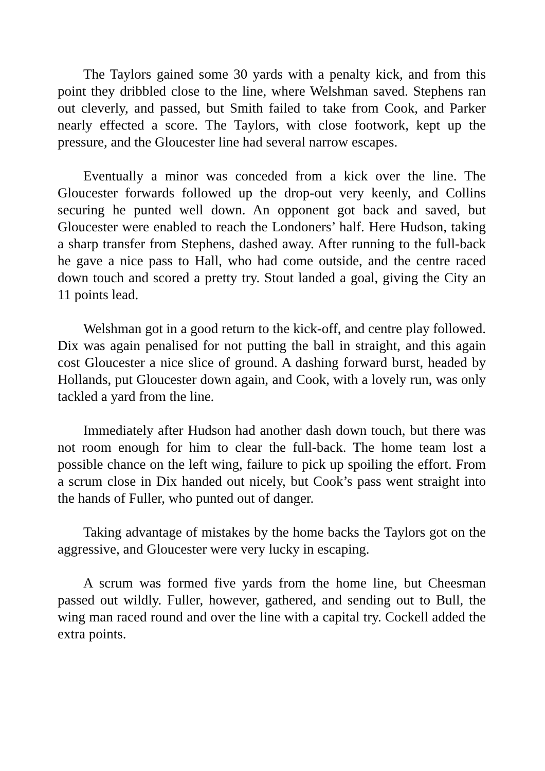The Taylors gained some 30 yards with a penalty kick, and from this point they dribbled close to the line, where Welshman saved. Stephens ran out cleverly, and passed, but Smith failed to take from Cook, and Parker nearly effected a score. The Taylors, with close footwork, kept up the pressure, and the Gloucester line had several narrow escapes.
Eventually a minor was conceded from a kick over the line. The Gloucester forwards followed up the drop-out very keenly, and Collins securing he punted well down. An opponent got back and saved, but Gloucester were enabled to reach the Londoners’ half. Here Hudson, taking a sharp transfer from Stephens, dashed away. After running to the full-back he gave a nice pass to Hall, who had come outside, and the centre raced down touch and scored a pretty try. Stout landed a goal, giving the City an 11 points lead.
Welshman got in a good return to the kick-off, and centre play followed. Dix was again penalised for not putting the ball in straight, and this again cost Gloucester a nice slice of ground. A dashing forward burst, headed by Hollands, put Gloucester down again, and Cook, with a lovely run, was only tackled a yard from the line.
Immediately after Hudson had another dash down touch, but there was not room enough for him to clear the full-back. The home team lost a possible chance on the left wing, failure to pick up spoiling the effort. From a scrum close in Dix handed out nicely, but Cook’s pass went straight into the hands of Fuller, who punted out of danger.
Taking advantage of mistakes by the home backs the Taylors got on the aggressive, and Gloucester were very lucky in escaping.
A scrum was formed five yards from the home line, but Cheesman passed out wildly. Fuller, however, gathered, and sending out to Bull, the wing man raced round and over the line with a capital try. Cockell added the extra points.